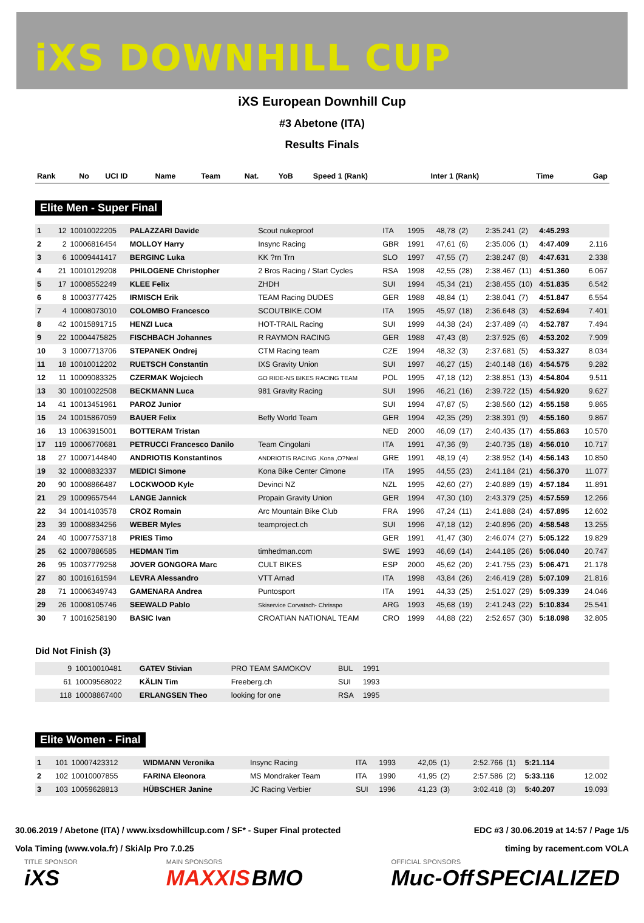iXS DOWNHILL CUP
iXS European Downhill Cup
#3 Abetone (ITA)
Results Finals
| Rank | No | UCI ID | Name | Team | Nat. | YoB | Speed 1 (Rank) | | Inter 1 (Rank) | | Time | Gap |
| --- | --- | --- | --- | --- | --- | --- | --- | --- | --- | --- | --- | --- |
Elite Men - Super Final
| 1 | 12 | 10010022205 | PALAZZARI Davide | Scout nukeproof | ITA | 1995 | 48,78 | (2) | 2:35.241 | (2) | 4:45.293 | |
| 2 | 2 | 10006816454 | MOLLOY Harry | Insync Racing | GBR | 1991 | 47,61 | (6) | 2:35.006 | (1) | 4:47.409 | 2.116 |
| 3 | 6 | 10009441417 | BERGINC Luka | KK ?rn Trn | SLO | 1997 | 47,55 | (7) | 2:38.247 | (8) | 4:47.631 | 2.338 |
| 4 | 21 | 10010129208 | PHILOGENE Christopher | 2 Bros Racing / Start Cycles | RSA | 1998 | 42,55 | (28) | 2:38.467 | (11) | 4:51.360 | 6.067 |
| 5 | 17 | 10008552249 | KLEE Felix | ZHDH | SUI | 1994 | 45,34 | (21) | 2:38.455 | (10) | 4:51.835 | 6.542 |
| 6 | 8 | 10003777425 | IRMISCH Erik | TEAM Racing DUDES | GER | 1988 | 48,84 | (1) | 2:38.041 | (7) | 4:51.847 | 6.554 |
| 7 | 4 | 10008073010 | COLOMBO Francesco | SCOUTBIKE.COM | ITA | 1995 | 45,97 | (18) | 2:36.648 | (3) | 4:52.694 | 7.401 |
| 8 | 42 | 10015891715 | HENZI Luca | HOT-TRAIL Racing | SUI | 1999 | 44,38 | (24) | 2:37.489 | (4) | 4:52.787 | 7.494 |
| 9 | 22 | 10004475825 | FISCHBACH Johannes | R RAYMON RACING | GER | 1988 | 47,43 | (8) | 2:37.925 | (6) | 4:53.202 | 7.909 |
| 10 | 3 | 10007713706 | STEPANEK Ondrej | CTM Racing team | CZE | 1994 | 48,32 | (3) | 2:37.681 | (5) | 4:53.327 | 8.034 |
| 11 | 18 | 10010012202 | RUETSCH Constantin | IXS Gravity Union | SUI | 1997 | 46,27 | (15) | 2:40.148 | (16) | 4:54.575 | 9.282 |
| 12 | 11 | 10009083325 | CZERMAK Wojciech | GO RIDE-NS BIKES RACING TEAM | POL | 1995 | 47,18 | (12) | 2:38.851 | (13) | 4:54.804 | 9.511 |
| 13 | 30 | 10010022508 | BECKMANN Luca | 981 Gravity Racing | SUI | 1996 | 46,21 | (16) | 2:39.722 | (15) | 4:54.920 | 9.627 |
| 14 | 41 | 10013451961 | PAROZ Junior | | SUI | 1994 | 47,87 | (5) | 2:38.560 | (12) | 4:55.158 | 9.865 |
| 15 | 24 | 10015867059 | BAUER Felix | Befly World Team | GER | 1994 | 42,35 | (29) | 2:38.391 | (9) | 4:55.160 | 9.867 |
| 16 | 13 | 10063915001 | BOTTERAM Tristan | | NED | 2000 | 46,09 | (17) | 2:40.435 | (17) | 4:55.863 | 10.570 |
| 17 | 119 | 10006770681 | PETRUCCI Francesco Danilo | Team Cingolani | ITA | 1991 | 47,36 | (9) | 2:40.735 | (18) | 4:56.010 | 10.717 |
| 18 | 27 | 10007144840 | ANDRIOTIS Konstantinos | ANDRIOTIS RACING ,Kona ,O?Neal | GRE | 1991 | 48,19 | (4) | 2:38.952 | (14) | 4:56.143 | 10.850 |
| 19 | 32 | 10008832337 | MEDICI Simone | Kona Bike Center Cimone | ITA | 1995 | 44,55 | (23) | 2:41.184 | (21) | 4:56.370 | 11.077 |
| 20 | 90 | 10008866487 | LOCKWOOD Kyle | Devinci NZ | NZL | 1995 | 42,60 | (27) | 2:40.889 | (19) | 4:57.184 | 11.891 |
| 21 | 29 | 10009657544 | LANGE Jannick | Propain Gravity Union | GER | 1994 | 47,30 | (10) | 2:43.379 | (25) | 4:57.559 | 12.266 |
| 22 | 34 | 10014103578 | CROZ Romain | Arc Mountain Bike Club | FRA | 1996 | 47,24 | (11) | 2:41.888 | (24) | 4:57.895 | 12.602 |
| 23 | 39 | 10008834256 | WEBER Myles | teamproject.ch | SUI | 1996 | 47,18 | (12) | 2:40.896 | (20) | 4:58.548 | 13.255 |
| 24 | 40 | 10007753718 | PRIES Timo | | GER | 1991 | 41,47 | (30) | 2:46.074 | (27) | 5:05.122 | 19.829 |
| 25 | 62 | 10007886585 | HEDMAN Tim | timhedman.com | SWE | 1993 | 46,69 | (14) | 2:44.185 | (26) | 5:06.040 | 20.747 |
| 26 | 95 | 10037779258 | JOVER GONGORA Marc | CULT BIKES | ESP | 2000 | 45,62 | (20) | 2:41.755 | (23) | 5:06.471 | 21.178 |
| 27 | 80 | 10016161594 | LEVRA Alessandro | VTT Arnad | ITA | 1998 | 43,84 | (26) | 2:46.419 | (28) | 5:07.109 | 21.816 |
| 28 | 71 | 10006349743 | GAMENARA Andrea | Puntosport | ITA | 1991 | 44,33 | (25) | 2:51.027 | (29) | 5:09.339 | 24.046 |
| 29 | 26 | 10008105746 | SEEWALD Pablo | Skiservice Corvatsch- Chrisspo | ARG | 1993 | 45,68 | (19) | 2:41.243 | (22) | 5:10.834 | 25.541 |
| 30 | 7 | 10016258190 | BASIC Ivan | CROATIAN NATIONAL TEAM | CRO | 1999 | 44,88 | (22) | 2:52.657 | (30) | 5:18.098 | 32.805 |
Did Not Finish (3)
| | 9 | 10010010481 | GATEV Stivian | PRO TEAM SAMOKOV | BUL | 1991 | |
| | 61 | 10009568022 | KÄLIN Tim | Freeberg.ch | SUI | 1993 | |
| | 118 | 10008867400 | ERLANGSEN Theo | looking for one | RSA | 1995 | |
Elite Women - Final
| 1 | 101 | 10007423312 | WIDMANN Veronika | Insync Racing | ITA | 1993 | 42,05 | (1) | 2:52.766 | (1) | 5:21.114 | |
| 2 | 102 | 10010007855 | FARINA Eleonora | MS Mondraker Team | ITA | 1990 | 41,95 | (2) | 2:57.586 | (2) | 5:33.116 | 12.002 |
| 3 | 103 | 10059628813 | HÜBSCHER Janine | JC Racing Verbier | SUI | 1996 | 41,23 | (3) | 3:02.418 | (3) | 5:40.207 | 19.093 |
30.06.2019 / Abetone (ITA) / www.ixsdowhillcup.com / SF* - Super Final protected EDC #3 / 30.06.2019 at 14:57 / Page 1/5
Vola Timing (www.vola.fr) / SkiAlp Pro 7.0.25 timing by racement.com VOLA
TITLE SPONSOR
iXS
MAIN SPONSORS
MAXXIS BMO
OFFICIAL SPONSORS
Muc-Off SPECIALIZED